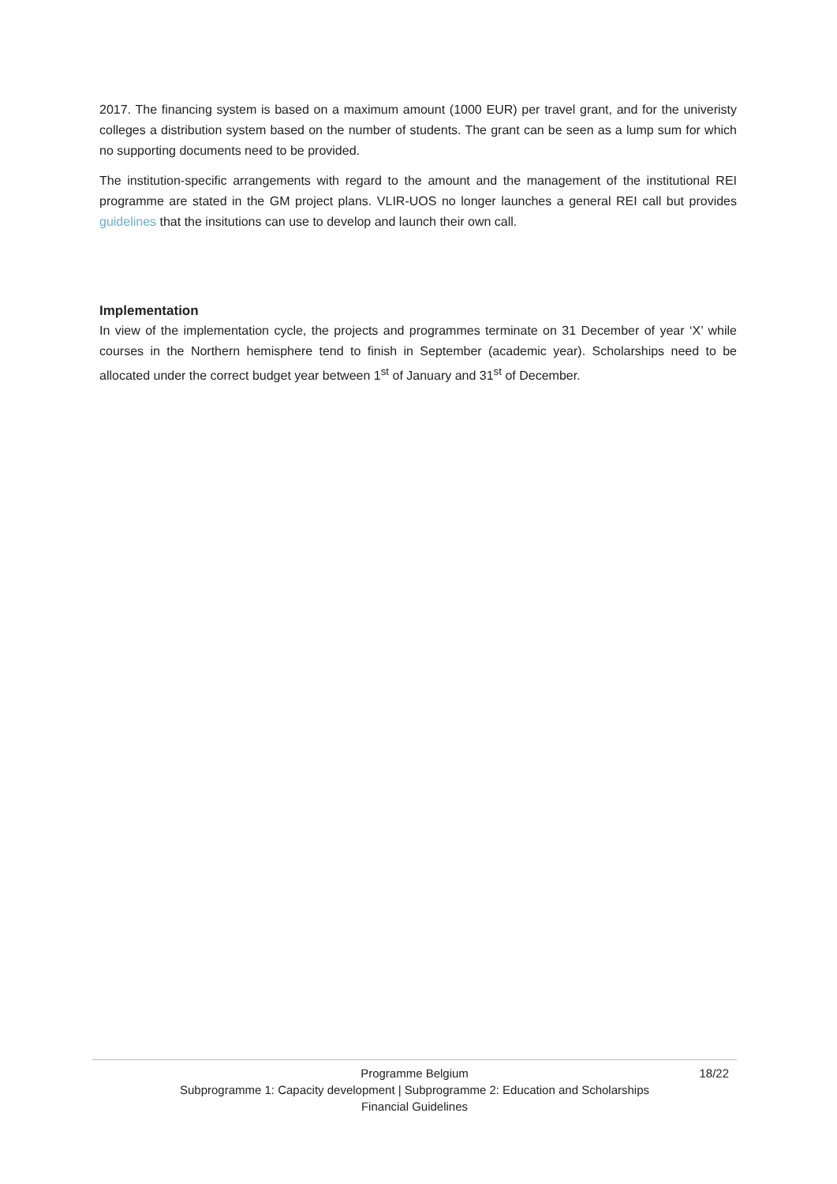2017. The financing system is based on a maximum amount (1000 EUR) per travel grant, and for the univeristy colleges a distribution system based on the number of students. The grant can be seen as a lump sum for which no supporting documents need to be provided.
The institution-specific arrangements with regard to the amount and the management of the institutional REI programme are stated in the GM project plans. VLIR-UOS no longer launches a general REI call but provides guidelines that the insitutions can use to develop and launch their own call.
Implementation
In view of the implementation cycle, the projects and programmes terminate on 31 December of year ‘X’ while courses in the Northern hemisphere tend to finish in September (academic year). Scholarships need to be allocated under the correct budget year between 1<sup>st</sup> of January and 31<sup>st</sup> of December.
Programme Belgium
18/22
Subprogramme 1: Capacity development | Subprogramme 2: Education and Scholarships
Financial Guidelines